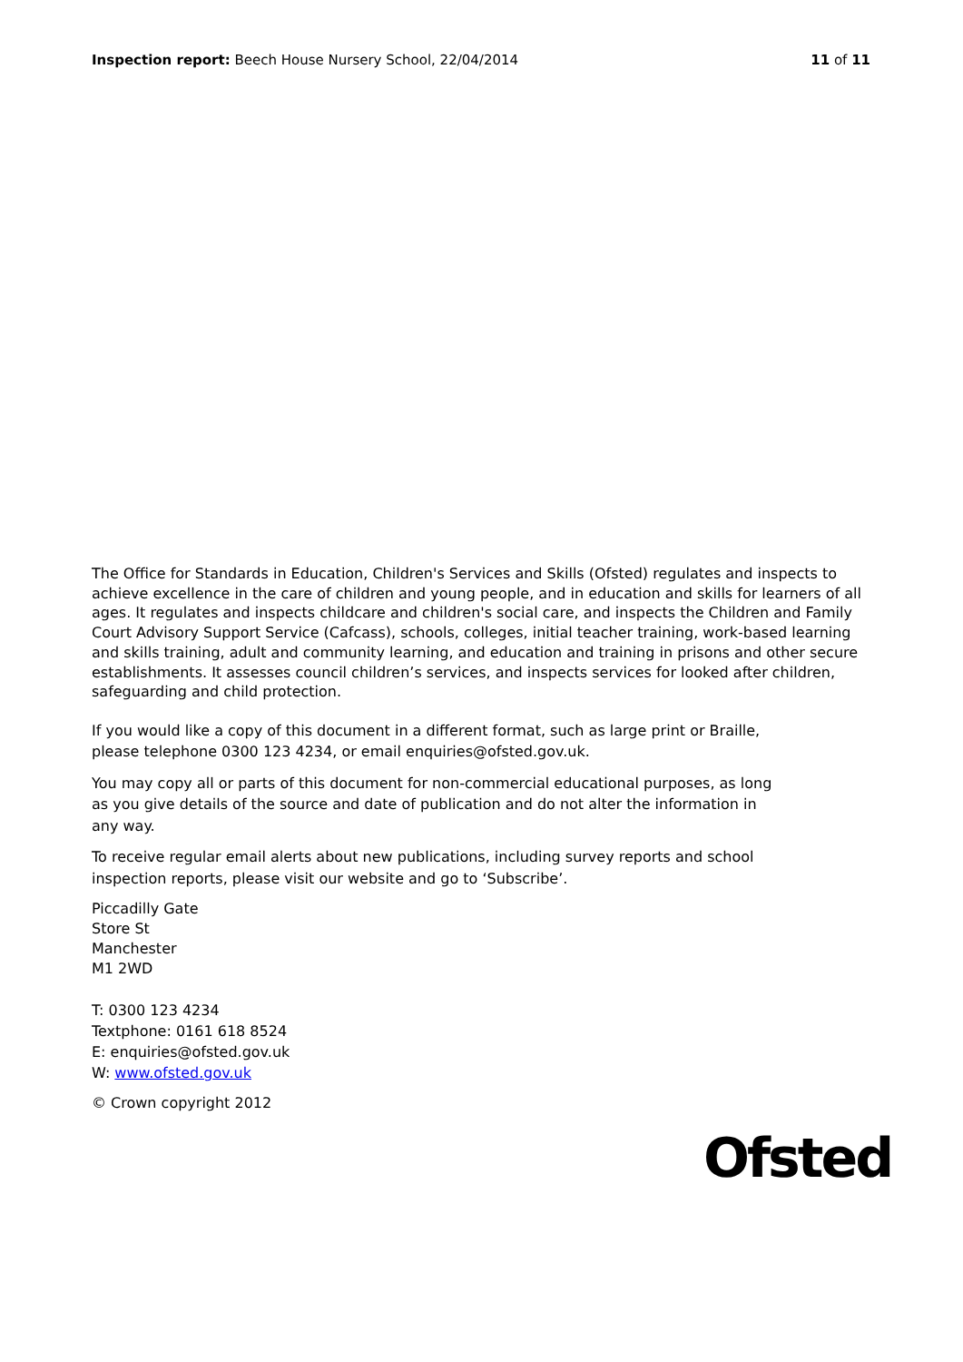Inspection report: Beech House Nursery School, 22/04/2014
11 of 11
The Office for Standards in Education, Children's Services and Skills (Ofsted) regulates and inspects to achieve excellence in the care of children and young people, and in education and skills for learners of all ages. It regulates and inspects childcare and children's social care, and inspects the Children and Family Court Advisory Support Service (Cafcass), schools, colleges, initial teacher training, work-based learning and skills training, adult and community learning, and education and training in prisons and other secure establishments. It assesses council children’s services, and inspects services for looked after children, safeguarding and child protection.
If you would like a copy of this document in a different format, such as large print or Braille, please telephone 0300 123 4234, or email enquiries@ofsted.gov.uk.
You may copy all or parts of this document for non-commercial educational purposes, as long as you give details of the source and date of publication and do not alter the information in any way.
To receive regular email alerts about new publications, including survey reports and school inspection reports, please visit our website and go to ‘Subscribe’.
Piccadilly Gate
Store St
Manchester
M1 2WD
T: 0300 123 4234
Textphone: 0161 618 8524
E: enquiries@ofsted.gov.uk
W: www.ofsted.gov.uk
© Crown copyright 2012
Ofsted